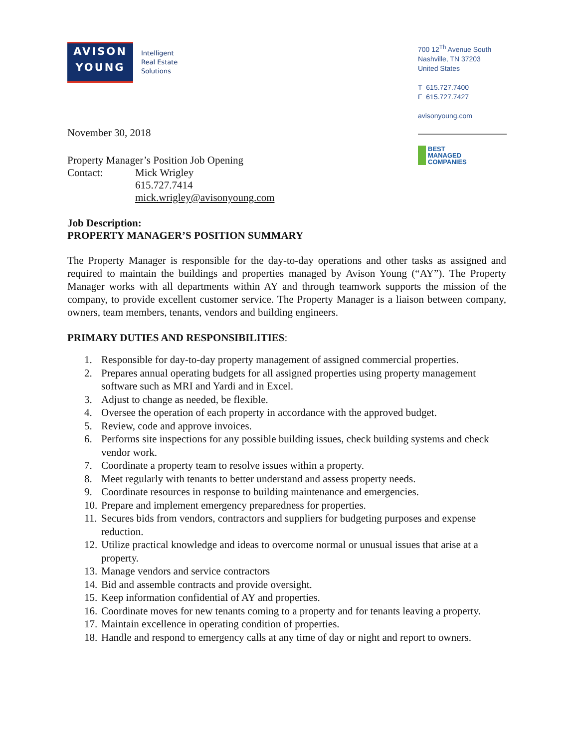AVISON
YOUNG
Intelligent
Real Estate
Solutions
November 30, 2018
Property Manager’s Position Job Opening
Contact: Mick Wrigley
615.727.7414
mick.wrigley@avisonyoung.com
Job Description:
PROPERTY MANAGER’S POSITION SUMMARY
The Property Manager is responsible for the day-to-day operations and other tasks as assigned and required to maintain the buildings and properties managed by Avison Young (“AY”). The Property Manager works with all departments within AY and through teamwork supports the mission of the company, to provide excellent customer service. The Property Manager is a liaison between company, owners, team members, tenants, vendors and building engineers.
PRIMARY DUTIES AND RESPONSIBILITIES:
1. Responsible for day-to-day property management of assigned commercial properties.
2. Prepares annual operating budgets for all assigned properties using property management software such as MRI and Yardi and in Excel.
3. Adjust to change as needed, be flexible.
4. Oversee the operation of each property in accordance with the approved budget.
5. Review, code and approve invoices.
6. Performs site inspections for any possible building issues, check building systems and check vendor work.
7. Coordinate a property team to resolve issues within a property.
8. Meet regularly with tenants to better understand and assess property needs.
9. Coordinate resources in response to building maintenance and emergencies.
10. Prepare and implement emergency preparedness for properties.
11. Secures bids from vendors, contractors and suppliers for budgeting purposes and expense reduction.
12. Utilize practical knowledge and ideas to overcome normal or unusual issues that arise at a property.
13. Manage vendors and service contractors
14. Bid and assemble contracts and provide oversight.
15. Keep information confidential of AY and properties.
16. Coordinate moves for new tenants coming to a property and for tenants leaving a property.
17. Maintain excellence in operating condition of properties.
18. Handle and respond to emergency calls at any time of day or night and report to owners.
700 12<sup>Th</sup> Avenue South
Nashville, TN 37203
United States
T 615.727.7400
F 615.727.7427
avisonyoung.com
BEST
MANAGED
COMPANIES